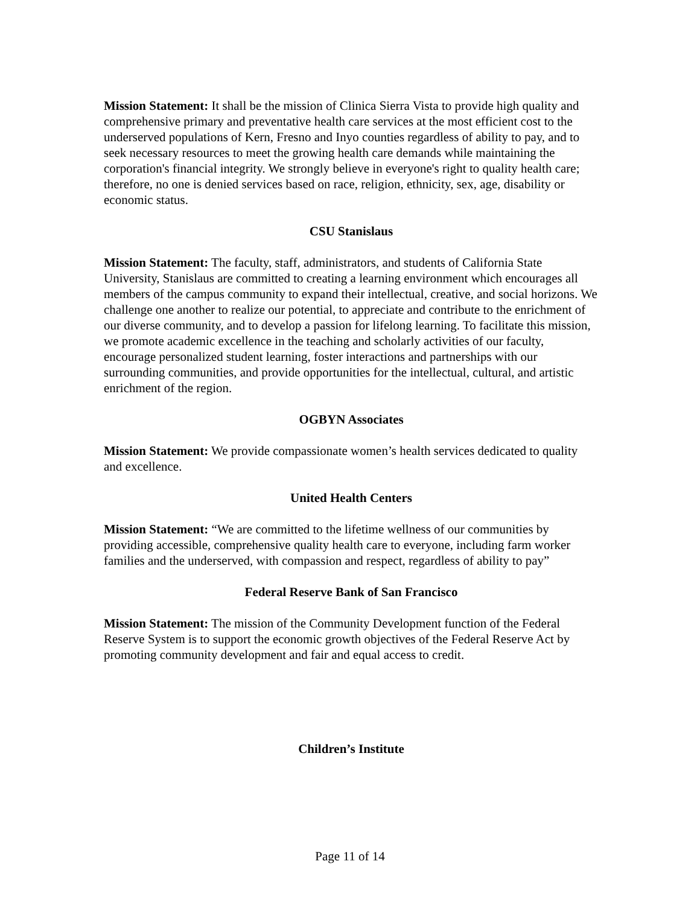Mission Statement: It shall be the mission of Clinica Sierra Vista to provide high quality and comprehensive primary and preventative health care services at the most efficient cost to the underserved populations of Kern, Fresno and Inyo counties regardless of ability to pay, and to seek necessary resources to meet the growing health care demands while maintaining the corporation's financial integrity. We strongly believe in everyone's right to quality health care; therefore, no one is denied services based on race, religion, ethnicity, sex, age, disability or economic status.
CSU Stanislaus
Mission Statement: The faculty, staff, administrators, and students of California State University, Stanislaus are committed to creating a learning environment which encourages all members of the campus community to expand their intellectual, creative, and social horizons. We challenge one another to realize our potential, to appreciate and contribute to the enrichment of our diverse community, and to develop a passion for lifelong learning. To facilitate this mission, we promote academic excellence in the teaching and scholarly activities of our faculty, encourage personalized student learning, foster interactions and partnerships with our surrounding communities, and provide opportunities for the intellectual, cultural, and artistic enrichment of the region.
OGBYN Associates
Mission Statement: We provide compassionate women’s health services dedicated to quality and excellence.
United Health Centers
Mission Statement: “We are committed to the lifetime wellness of our communities by providing accessible, comprehensive quality health care to everyone, including farm worker families and the underserved, with compassion and respect, regardless of ability to pay”
Federal Reserve Bank of San Francisco
Mission Statement: The mission of the Community Development function of the Federal Reserve System is to support the economic growth objectives of the Federal Reserve Act by promoting community development and fair and equal access to credit.
Children’s Institute
Page 11 of 14